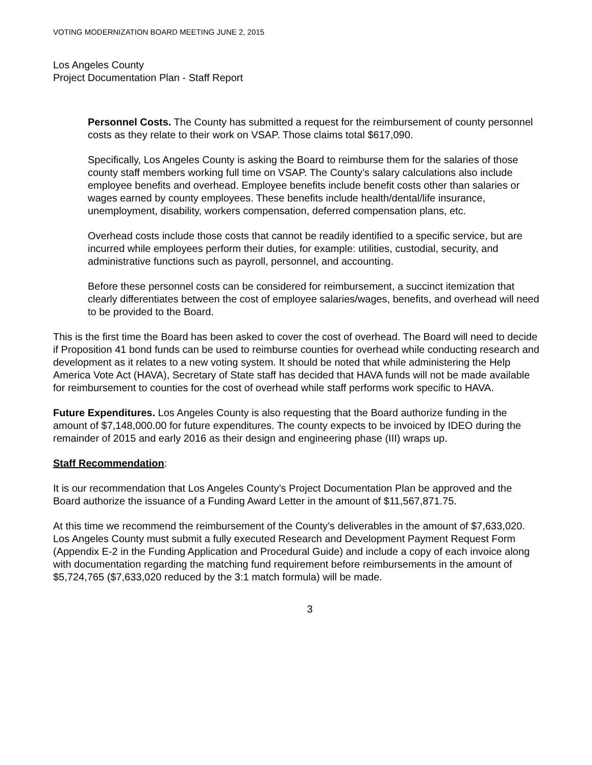VOTING MODERNIZATION BOARD MEETING JUNE 2, 2015
Los Angeles County
Project Documentation Plan - Staff Report
Personnel Costs. The County has submitted a request for the reimbursement of county personnel costs as they relate to their work on VSAP. Those claims total $617,090.
Specifically, Los Angeles County is asking the Board to reimburse them for the salaries of those county staff members working full time on VSAP. The County’s salary calculations also include employee benefits and overhead. Employee benefits include benefit costs other than salaries or wages earned by county employees. These benefits include health/dental/life insurance, unemployment, disability, workers compensation, deferred compensation plans, etc.
Overhead costs include those costs that cannot be readily identified to a specific service, but are incurred while employees perform their duties, for example: utilities, custodial, security, and administrative functions such as payroll, personnel, and accounting.
Before these personnel costs can be considered for reimbursement, a succinct itemization that clearly differentiates between the cost of employee salaries/wages, benefits, and overhead will need to be provided to the Board.
This is the first time the Board has been asked to cover the cost of overhead. The Board will need to decide if Proposition 41 bond funds can be used to reimburse counties for overhead while conducting research and development as it relates to a new voting system. It should be noted that while administering the Help America Vote Act (HAVA), Secretary of State staff has decided that HAVA funds will not be made available for reimbursement to counties for the cost of overhead while staff performs work specific to HAVA.
Future Expenditures. Los Angeles County is also requesting that the Board authorize funding in the amount of $7,148,000.00 for future expenditures. The county expects to be invoiced by IDEO during the remainder of 2015 and early 2016 as their design and engineering phase (III) wraps up.
Staff Recommendation:
It is our recommendation that Los Angeles County’s Project Documentation Plan be approved and the Board authorize the issuance of a Funding Award Letter in the amount of $11,567,871.75.
At this time we recommend the reimbursement of the County’s deliverables in the amount of $7,633,020. Los Angeles County must submit a fully executed Research and Development Payment Request Form (Appendix E-2 in the Funding Application and Procedural Guide) and include a copy of each invoice along with documentation regarding the matching fund requirement before reimbursements in the amount of $5,724,765 ($7,633,020 reduced by the 3:1 match formula) will be made.
3